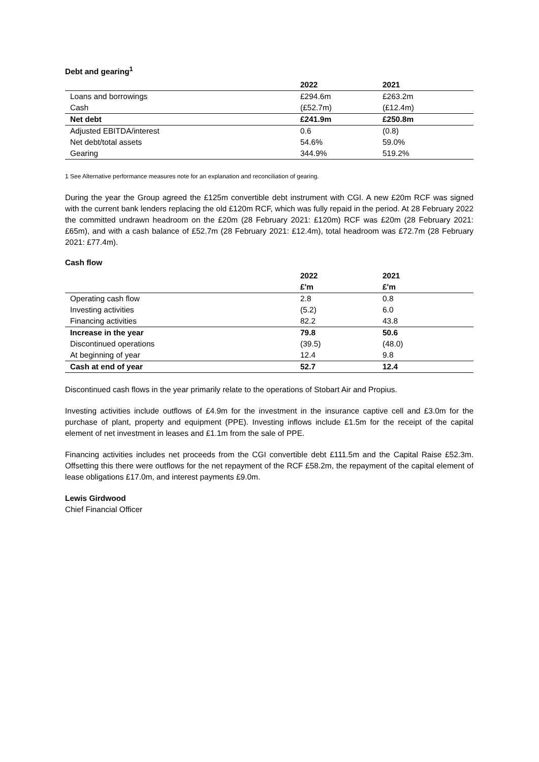Debt and gearing<sup>1</sup>
| | 2022 | 2021 |
| --- | --- | --- |
| Loans and borrowings | £294.6m | £263.2m |
| Cash | (£52.7m) | (£12.4m) |
| Net debt | £241.9m | £250.8m |
| Adjusted EBITDA/interest | 0.6 | (0.8) |
| Net debt/total assets | 54.6% | 59.0% |
| Gearing | 344.9% | 519.2% |
1 See Alternative performance measures note for an explanation and reconciliation of gearing.
During the year the Group agreed the £125m convertible debt instrument with CGI. A new £20m RCF was signed with the current bank lenders replacing the old £120m RCF, which was fully repaid in the period. At 28 February 2022 the committed undrawn headroom on the £20m (28 February 2021: £120m) RCF was £20m (28 February 2021: £65m), and with a cash balance of £52.7m (28 February 2021: £12.4m), total headroom was £72.7m (28 February 2021: £77.4m).
Cash flow
| | 2022 | 2021 |
| --- | --- | --- |
| | £'m | £'m |
| Operating cash flow | 2.8 | 0.8 |
| Investing activities | (5.2) | 6.0 |
| Financing activities | 82.2 | 43.8 |
| Increase in the year | 79.8 | 50.6 |
| Discontinued operations | (39.5) | (48.0) |
| At beginning of year | 12.4 | 9.8 |
| Cash at end of year | 52.7 | 12.4 |
Discontinued cash flows in the year primarily relate to the operations of Stobart Air and Propius.
Investing activities include outflows of £4.9m for the investment in the insurance captive cell and £3.0m for the purchase of plant, property and equipment (PPE). Investing inflows include £1.5m for the receipt of the capital element of net investment in leases and £1.1m from the sale of PPE.
Financing activities includes net proceeds from the CGI convertible debt £111.5m and the Capital Raise £52.3m. Offsetting this there were outflows for the net repayment of the RCF £58.2m, the repayment of the capital element of lease obligations £17.0m, and interest payments £9.0m.
Lewis Girdwood
Chief Financial Officer